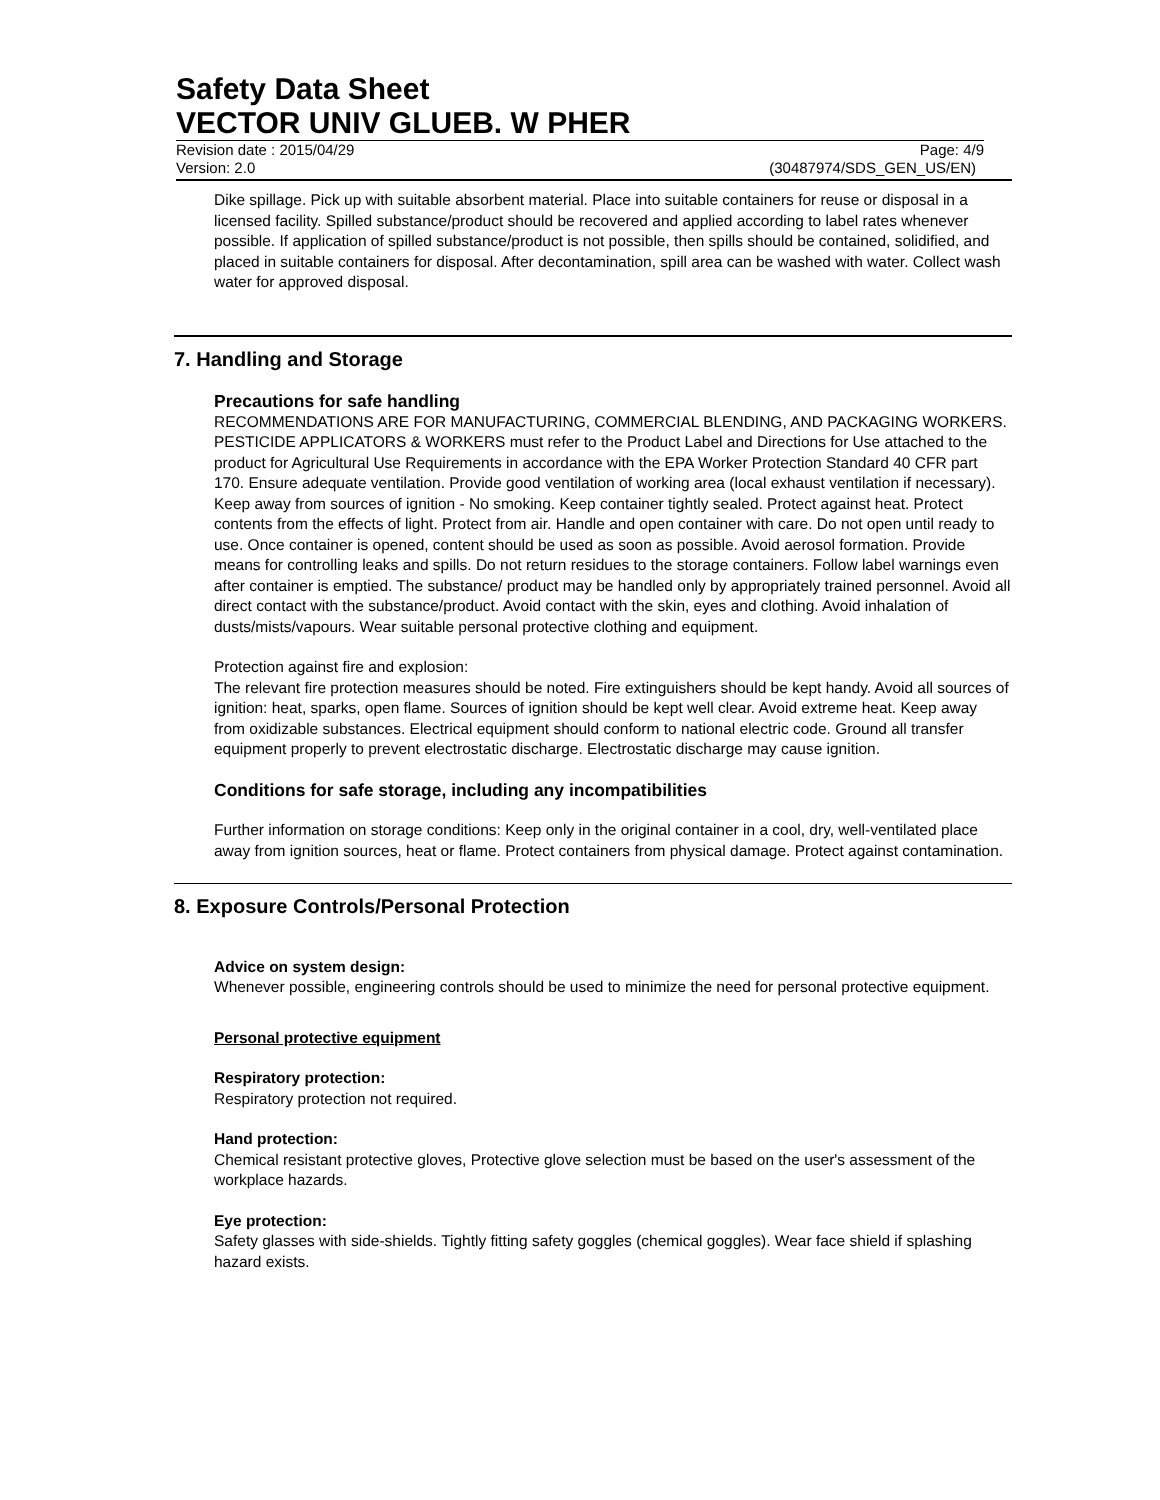Safety Data Sheet
VECTOR UNIV GLUEB. W PHER
Revision date : 2015/04/29 Page: 4/9
Version: 2.0 (30487974/SDS_GEN_US/EN)
Dike spillage. Pick up with suitable absorbent material. Place into suitable containers for reuse or disposal in a licensed facility. Spilled substance/product should be recovered and applied according to label rates whenever possible. If application of spilled substance/product is not possible, then spills should be contained, solidified, and placed in suitable containers for disposal. After decontamination, spill area can be washed with water. Collect wash water for approved disposal.
7. Handling and Storage
Precautions for safe handling
RECOMMENDATIONS ARE FOR MANUFACTURING, COMMERCIAL BLENDING, AND PACKAGING WORKERS. PESTICIDE APPLICATORS & WORKERS must refer to the Product Label and Directions for Use attached to the product for Agricultural Use Requirements in accordance with the EPA Worker Protection Standard 40 CFR part 170. Ensure adequate ventilation. Provide good ventilation of working area (local exhaust ventilation if necessary). Keep away from sources of ignition - No smoking. Keep container tightly sealed. Protect against heat. Protect contents from the effects of light. Protect from air. Handle and open container with care. Do not open until ready to use. Once container is opened, content should be used as soon as possible. Avoid aerosol formation. Provide means for controlling leaks and spills. Do not return residues to the storage containers. Follow label warnings even after container is emptied. The substance/ product may be handled only by appropriately trained personnel. Avoid all direct contact with the substance/product. Avoid contact with the skin, eyes and clothing. Avoid inhalation of dusts/mists/vapours. Wear suitable personal protective clothing and equipment.
Protection against fire and explosion:
The relevant fire protection measures should be noted. Fire extinguishers should be kept handy. Avoid all sources of ignition: heat, sparks, open flame. Sources of ignition should be kept well clear. Avoid extreme heat. Keep away from oxidizable substances. Electrical equipment should conform to national electric code. Ground all transfer equipment properly to prevent electrostatic discharge. Electrostatic discharge may cause ignition.
Conditions for safe storage, including any incompatibilities
Further information on storage conditions: Keep only in the original container in a cool, dry, well-ventilated place away from ignition sources, heat or flame. Protect containers from physical damage. Protect against contamination.
8. Exposure Controls/Personal Protection
Advice on system design:
Whenever possible, engineering controls should be used to minimize the need for personal protective equipment.
Personal protective equipment
Respiratory protection:
Respiratory protection not required.
Hand protection:
Chemical resistant protective gloves, Protective glove selection must be based on the user's assessment of the workplace hazards.
Eye protection:
Safety glasses with side-shields. Tightly fitting safety goggles (chemical goggles). Wear face shield if splashing hazard exists.